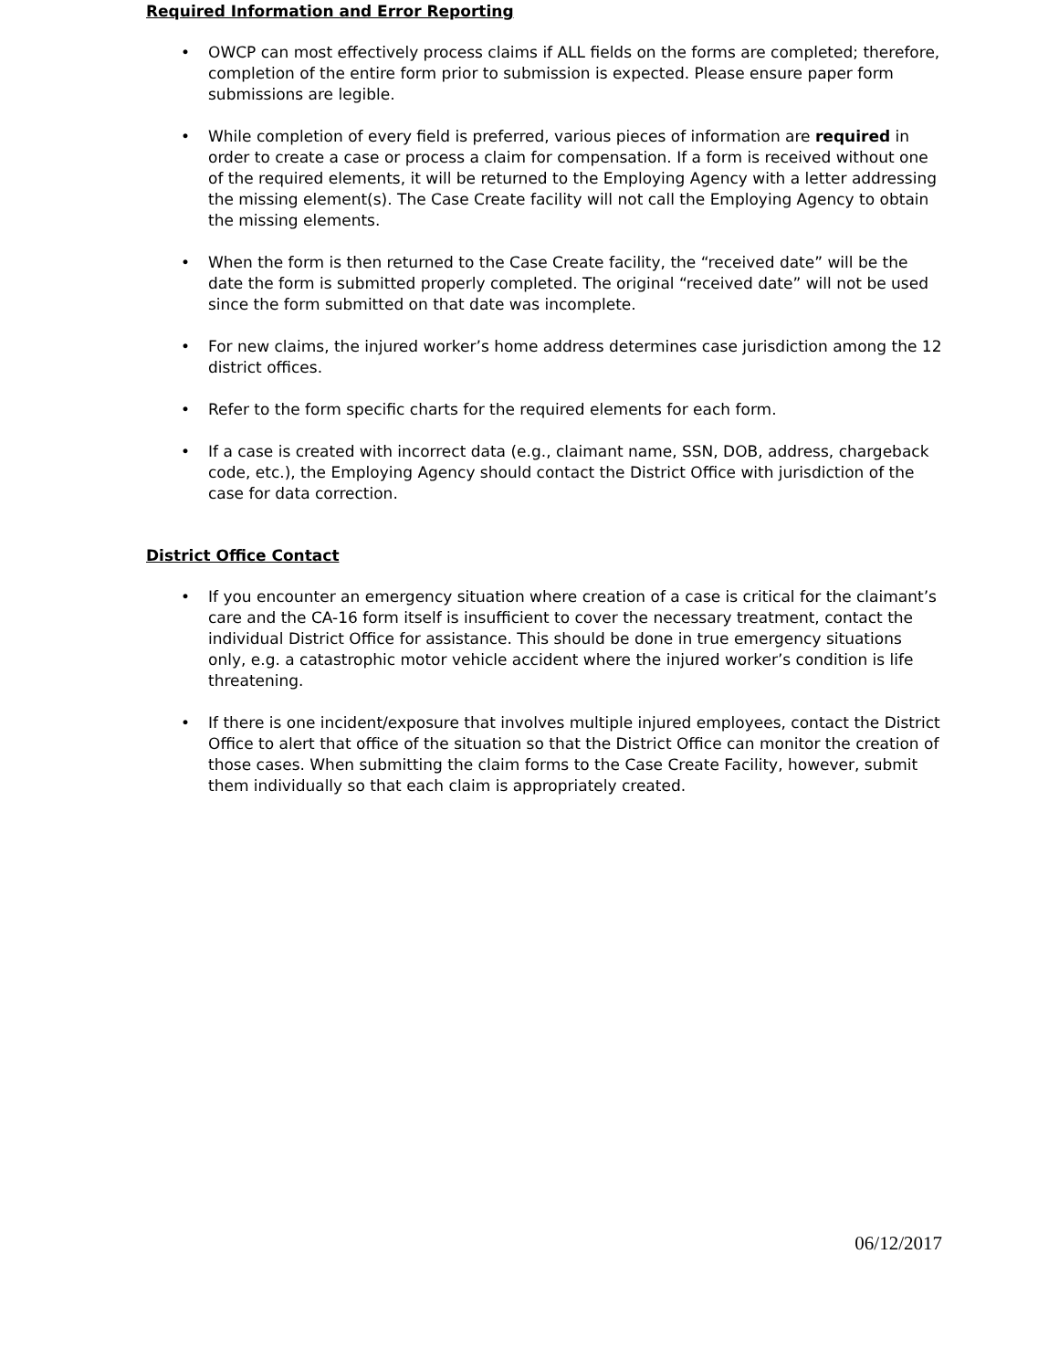Required Information and Error Reporting
• OWCP can most effectively process claims if ALL fields on the forms are completed; therefore, completion of the entire form prior to submission is expected. Please ensure paper form submissions are legible.
• While completion of every field is preferred, various pieces of information are required in order to create a case or process a claim for compensation. If a form is received without one of the required elements, it will be returned to the Employing Agency with a letter addressing the missing element(s). The Case Create facility will not call the Employing Agency to obtain the missing elements.
• When the form is then returned to the Case Create facility, the “received date” will be the date the form is submitted properly completed. The original “received date” will not be used since the form submitted on that date was incomplete.
• For new claims, the injured worker’s home address determines case jurisdiction among the 12 district offices.
• Refer to the form specific charts for the required elements for each form.
• If a case is created with incorrect data (e.g., claimant name, SSN, DOB, address, chargeback code, etc.), the Employing Agency should contact the District Office with jurisdiction of the case for data correction.
District Office Contact
• If you encounter an emergency situation where creation of a case is critical for the claimant’s care and the CA-16 form itself is insufficient to cover the necessary treatment, contact the individual District Office for assistance. This should be done in true emergency situations only, e.g. a catastrophic motor vehicle accident where the injured worker’s condition is life threatening.
• If there is one incident/exposure that involves multiple injured employees, contact the District Office to alert that office of the situation so that the District Office can monitor the creation of those cases. When submitting the claim forms to the Case Create Facility, however, submit them individually so that each claim is appropriately created.
06/12/2017